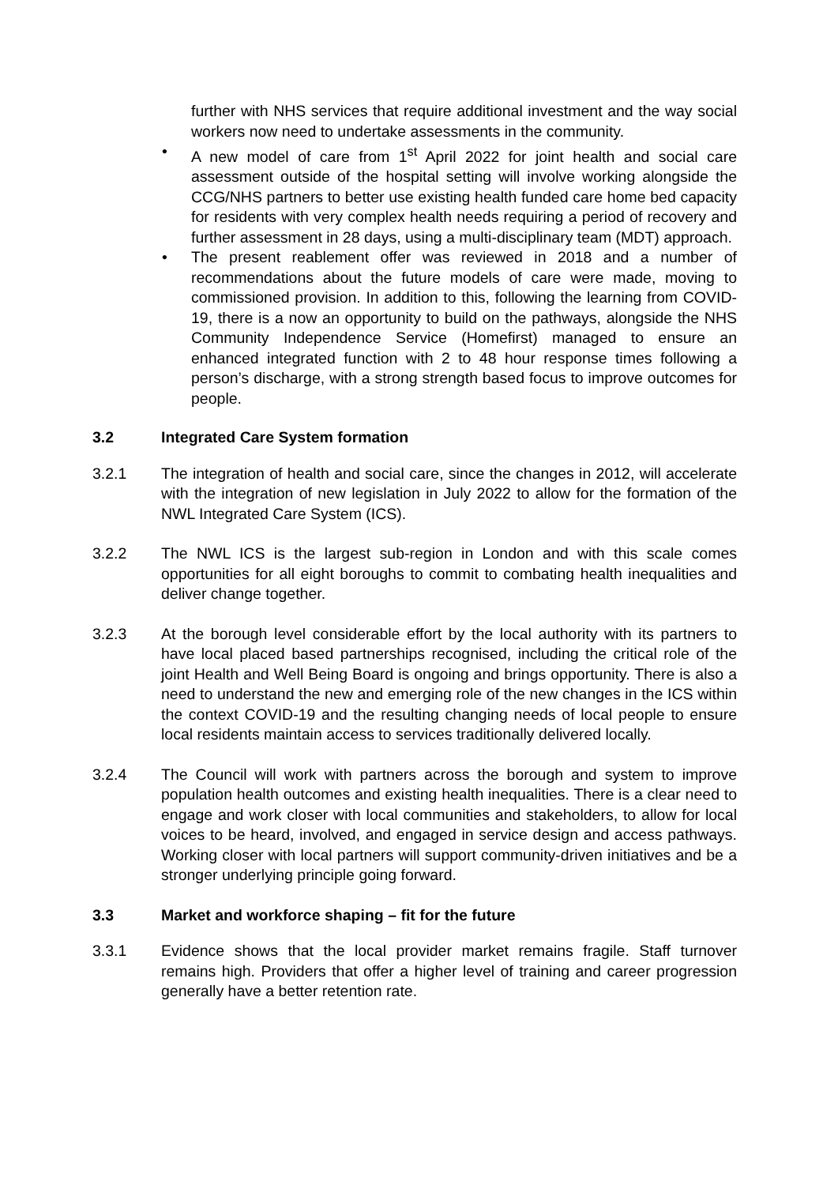further with NHS services that require additional investment and the way social workers now need to undertake assessments in the community.
• A new model of care from 1<sup>st</sup> April 2022 for joint health and social care assessment outside of the hospital setting will involve working alongside the CCG/NHS partners to better use existing health funded care home bed capacity for residents with very complex health needs requiring a period of recovery and further assessment in 28 days, using a multi-disciplinary team (MDT) approach.
• The present reablement offer was reviewed in 2018 and a number of recommendations about the future models of care were made, moving to commissioned provision. In addition to this, following the learning from COVID-19, there is a now an opportunity to build on the pathways, alongside the NHS Community Independence Service (Homefirst) managed to ensure an enhanced integrated function with 2 to 48 hour response times following a person’s discharge, with a strong strength based focus to improve outcomes for people.
3.2 Integrated Care System formation
3.2.1 The integration of health and social care, since the changes in 2012, will accelerate with the integration of new legislation in July 2022 to allow for the formation of the NWL Integrated Care System (ICS).
3.2.2 The NWL ICS is the largest sub-region in London and with this scale comes opportunities for all eight boroughs to commit to combating health inequalities and deliver change together.
3.2.3 At the borough level considerable effort by the local authority with its partners to have local placed based partnerships recognised, including the critical role of the joint Health and Well Being Board is ongoing and brings opportunity. There is also a need to understand the new and emerging role of the new changes in the ICS within the context COVID-19 and the resulting changing needs of local people to ensure local residents maintain access to services traditionally delivered locally.
3.2.4 The Council will work with partners across the borough and system to improve population health outcomes and existing health inequalities. There is a clear need to engage and work closer with local communities and stakeholders, to allow for local voices to be heard, involved, and engaged in service design and access pathways. Working closer with local partners will support community-driven initiatives and be a stronger underlying principle going forward.
3.3 Market and workforce shaping – fit for the future
3.3.1 Evidence shows that the local provider market remains fragile. Staff turnover remains high. Providers that offer a higher level of training and career progression generally have a better retention rate.